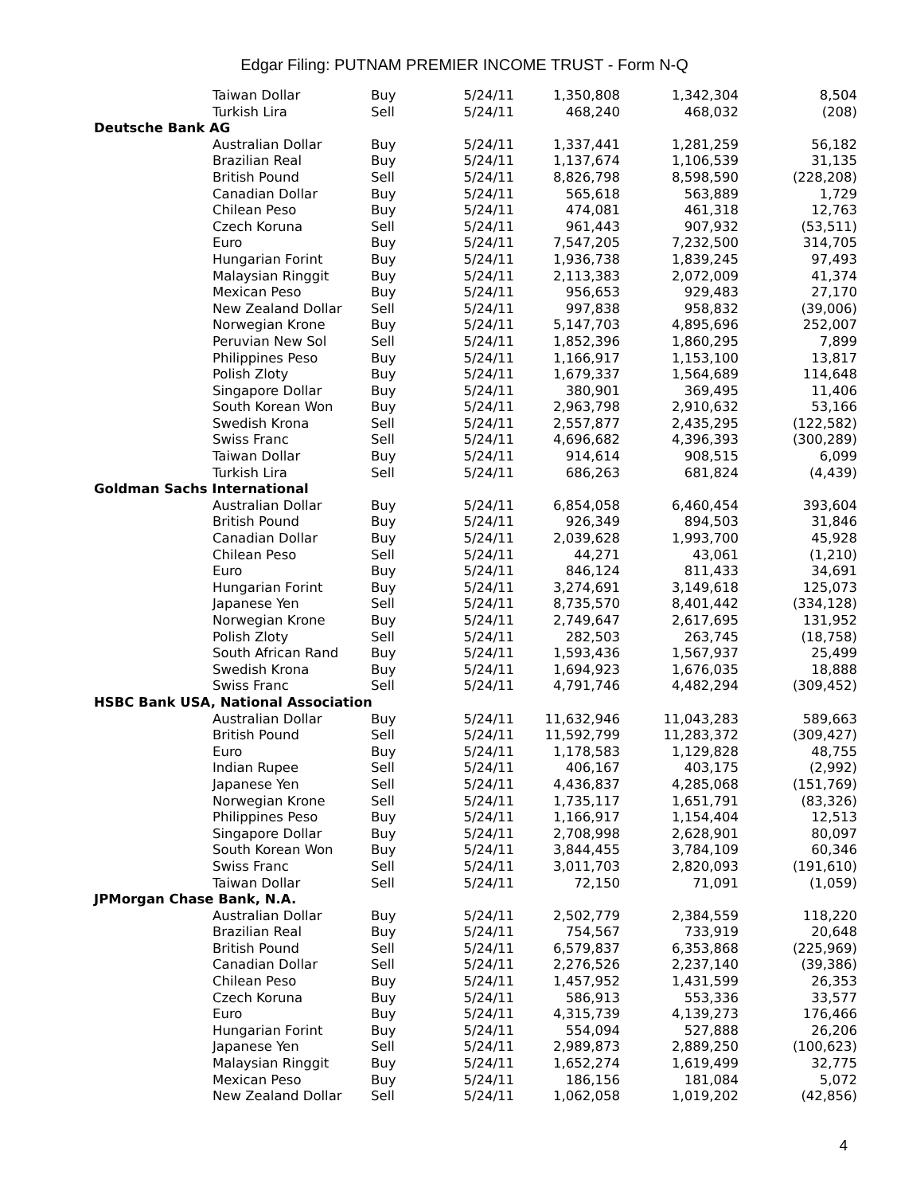Edgar Filing: PUTNAM PREMIER INCOME TRUST - Form N-Q
| | Taiwan Dollar | Buy | 5/24/11 | 1,350,808 | 1,342,304 | 8,504 |
| | Turkish Lira | Sell | 5/24/11 | 468,240 | 468,032 | (208) |
| Deutsche Bank AG | | | | | | |
| | Australian Dollar | Buy | 5/24/11 | 1,337,441 | 1,281,259 | 56,182 |
| | Brazilian Real | Buy | 5/24/11 | 1,137,674 | 1,106,539 | 31,135 |
| | British Pound | Sell | 5/24/11 | 8,826,798 | 8,598,590 | (228,208) |
| | Canadian Dollar | Buy | 5/24/11 | 565,618 | 563,889 | 1,729 |
| | Chilean Peso | Buy | 5/24/11 | 474,081 | 461,318 | 12,763 |
| | Czech Koruna | Sell | 5/24/11 | 961,443 | 907,932 | (53,511) |
| | Euro | Buy | 5/24/11 | 7,547,205 | 7,232,500 | 314,705 |
| | Hungarian Forint | Buy | 5/24/11 | 1,936,738 | 1,839,245 | 97,493 |
| | Malaysian Ringgit | Buy | 5/24/11 | 2,113,383 | 2,072,009 | 41,374 |
| | Mexican Peso | Buy | 5/24/11 | 956,653 | 929,483 | 27,170 |
| | New Zealand Dollar | Sell | 5/24/11 | 997,838 | 958,832 | (39,006) |
| | Norwegian Krone | Buy | 5/24/11 | 5,147,703 | 4,895,696 | 252,007 |
| | Peruvian New Sol | Sell | 5/24/11 | 1,852,396 | 1,860,295 | 7,899 |
| | Philippines Peso | Buy | 5/24/11 | 1,166,917 | 1,153,100 | 13,817 |
| | Polish Zloty | Buy | 5/24/11 | 1,679,337 | 1,564,689 | 114,648 |
| | Singapore Dollar | Buy | 5/24/11 | 380,901 | 369,495 | 11,406 |
| | South Korean Won | Buy | 5/24/11 | 2,963,798 | 2,910,632 | 53,166 |
| | Swedish Krona | Sell | 5/24/11 | 2,557,877 | 2,435,295 | (122,582) |
| | Swiss Franc | Sell | 5/24/11 | 4,696,682 | 4,396,393 | (300,289) |
| | Taiwan Dollar | Buy | 5/24/11 | 914,614 | 908,515 | 6,099 |
| | Turkish Lira | Sell | 5/24/11 | 686,263 | 681,824 | (4,439) |
| Goldman Sachs International | | | | | | |
| | Australian Dollar | Buy | 5/24/11 | 6,854,058 | 6,460,454 | 393,604 |
| | British Pound | Buy | 5/24/11 | 926,349 | 894,503 | 31,846 |
| | Canadian Dollar | Buy | 5/24/11 | 2,039,628 | 1,993,700 | 45,928 |
| | Chilean Peso | Sell | 5/24/11 | 44,271 | 43,061 | (1,210) |
| | Euro | Buy | 5/24/11 | 846,124 | 811,433 | 34,691 |
| | Hungarian Forint | Buy | 5/24/11 | 3,274,691 | 3,149,618 | 125,073 |
| | Japanese Yen | Sell | 5/24/11 | 8,735,570 | 8,401,442 | (334,128) |
| | Norwegian Krone | Buy | 5/24/11 | 2,749,647 | 2,617,695 | 131,952 |
| | Polish Zloty | Sell | 5/24/11 | 282,503 | 263,745 | (18,758) |
| | South African Rand | Buy | 5/24/11 | 1,593,436 | 1,567,937 | 25,499 |
| | Swedish Krona | Buy | 5/24/11 | 1,694,923 | 1,676,035 | 18,888 |
| | Swiss Franc | Sell | 5/24/11 | 4,791,746 | 4,482,294 | (309,452) |
| HSBC Bank USA, National Association | | | | | | |
| | Australian Dollar | Buy | 5/24/11 | 11,632,946 | 11,043,283 | 589,663 |
| | British Pound | Sell | 5/24/11 | 11,592,799 | 11,283,372 | (309,427) |
| | Euro | Buy | 5/24/11 | 1,178,583 | 1,129,828 | 48,755 |
| | Indian Rupee | Sell | 5/24/11 | 406,167 | 403,175 | (2,992) |
| | Japanese Yen | Sell | 5/24/11 | 4,436,837 | 4,285,068 | (151,769) |
| | Norwegian Krone | Sell | 5/24/11 | 1,735,117 | 1,651,791 | (83,326) |
| | Philippines Peso | Buy | 5/24/11 | 1,166,917 | 1,154,404 | 12,513 |
| | Singapore Dollar | Buy | 5/24/11 | 2,708,998 | 2,628,901 | 80,097 |
| | South Korean Won | Buy | 5/24/11 | 3,844,455 | 3,784,109 | 60,346 |
| | Swiss Franc | Sell | 5/24/11 | 3,011,703 | 2,820,093 | (191,610) |
| | Taiwan Dollar | Sell | 5/24/11 | 72,150 | 71,091 | (1,059) |
| JPMorgan Chase Bank, N.A. | | | | | | |
| | Australian Dollar | Buy | 5/24/11 | 2,502,779 | 2,384,559 | 118,220 |
| | Brazilian Real | Buy | 5/24/11 | 754,567 | 733,919 | 20,648 |
| | British Pound | Sell | 5/24/11 | 6,579,837 | 6,353,868 | (225,969) |
| | Canadian Dollar | Sell | 5/24/11 | 2,276,526 | 2,237,140 | (39,386) |
| | Chilean Peso | Buy | 5/24/11 | 1,457,952 | 1,431,599 | 26,353 |
| | Czech Koruna | Buy | 5/24/11 | 586,913 | 553,336 | 33,577 |
| | Euro | Buy | 5/24/11 | 4,315,739 | 4,139,273 | 176,466 |
| | Hungarian Forint | Buy | 5/24/11 | 554,094 | 527,888 | 26,206 |
| | Japanese Yen | Sell | 5/24/11 | 2,989,873 | 2,889,250 | (100,623) |
| | Malaysian Ringgit | Buy | 5/24/11 | 1,652,274 | 1,619,499 | 32,775 |
| | Mexican Peso | Buy | 5/24/11 | 186,156 | 181,084 | 5,072 |
| | New Zealand Dollar | Sell | 5/24/11 | 1,062,058 | 1,019,202 | (42,856) |
4